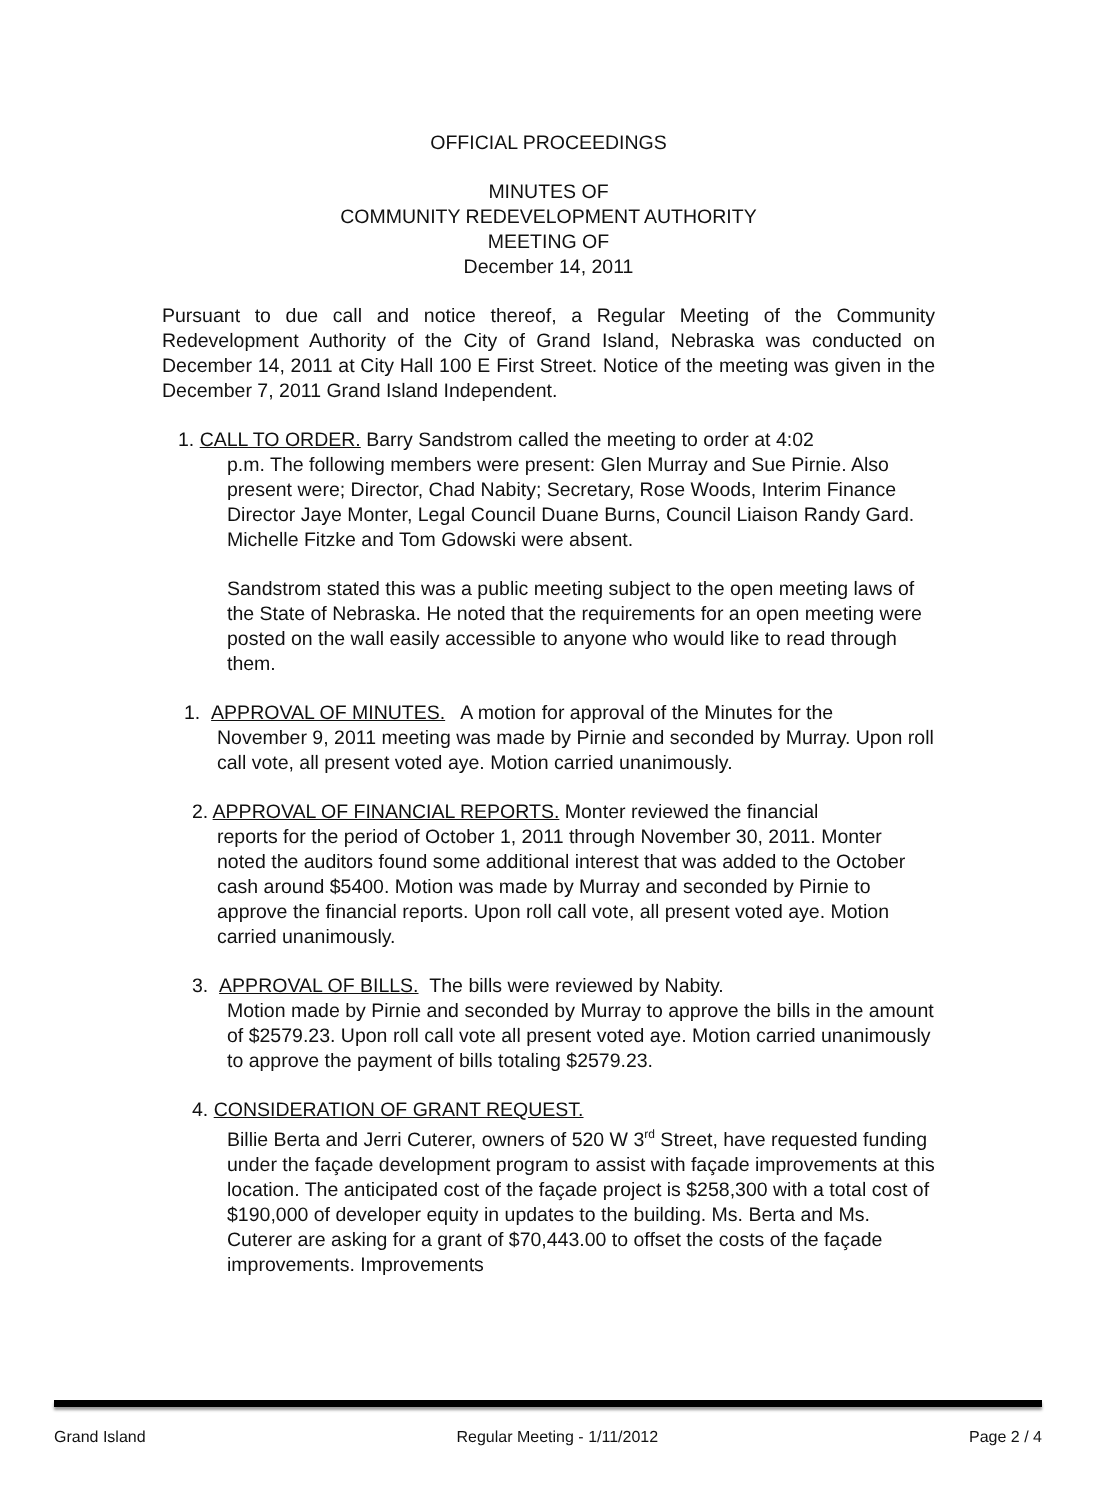OFFICIAL PROCEEDINGS
MINUTES OF
COMMUNITY REDEVELOPMENT AUTHORITY
MEETING OF
December 14, 2011
Pursuant to due call and notice thereof, a Regular Meeting of the Community Redevelopment Authority of the City of Grand Island, Nebraska was conducted on December 14, 2011 at City Hall 100 E First Street. Notice of the meeting was given in the December 7, 2011 Grand Island Independent.
1. CALL TO ORDER. Barry Sandstrom called the meeting to order at 4:02
p.m. The following members were present: Glen Murray and Sue Pirnie. Also present were; Director, Chad Nabity; Secretary, Rose Woods, Interim Finance Director Jaye Monter, Legal Council Duane Burns, Council Liaison Randy Gard. Michelle Fitzke and Tom Gdowski were absent.
Sandstrom stated this was a public meeting subject to the open meeting laws of the State of Nebraska. He noted that the requirements for an open meeting were posted on the wall easily accessible to anyone who would like to read through them.
1. APPROVAL OF MINUTES. A motion for approval of the Minutes for the
November 9, 2011 meeting was made by Pirnie and seconded by Murray. Upon roll call vote, all present voted aye. Motion carried unanimously.
2. APPROVAL OF FINANCIAL REPORTS. Monter reviewed the financial
reports for the period of October 1, 2011 through November 30, 2011. Monter noted the auditors found some additional interest that was added to the October cash around $5400. Motion was made by Murray and seconded by Pirnie to approve the financial reports. Upon roll call vote, all present voted aye. Motion carried unanimously.
3. APPROVAL OF BILLS. The bills were reviewed by Nabity.
Motion made by Pirnie and seconded by Murray to approve the bills in the amount of $2579.23. Upon roll call vote all present voted aye. Motion carried unanimously to approve the payment of bills totaling $2579.23.
4. CONSIDERATION OF GRANT REQUEST.
Billie Berta and Jerri Cuterer, owners of 520 W 3<sup>rd</sup> Street, have requested funding under the façade development program to assist with façade improvements at this location. The anticipated cost of the façade project is $258,300 with a total cost of $190,000 of developer equity in updates to the building. Ms. Berta and Ms. Cuterer are asking for a grant of $70,443.00 to offset the costs of the façade improvements. Improvements
Grand Island Regular Meeting - 1/11/2012 Page 2 / 4